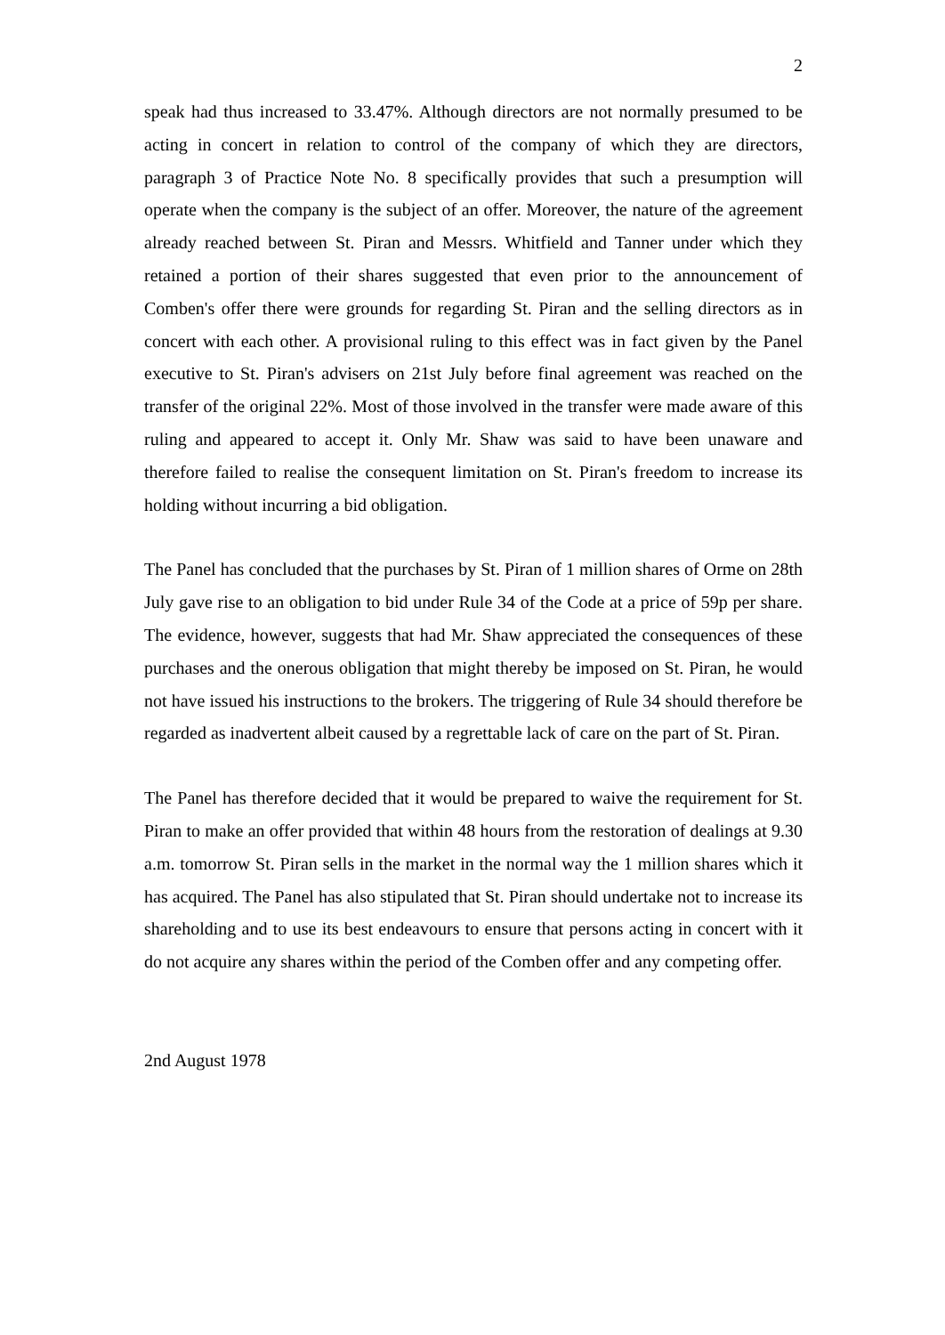2
speak had thus increased to 33.47%. Although directors are not normally presumed to be acting in concert in relation to control of the company of which they are directors, paragraph 3 of Practice Note No. 8 specifically provides that such a presumption will operate when the company is the subject of an offer. Moreover, the nature of the agreement already reached between St. Piran and Messrs. Whitfield and Tanner under which they retained a portion of their shares suggested that even prior to the announcement of Comben's offer there were grounds for regarding St. Piran and the selling directors as in concert with each other. A provisional ruling to this effect was in fact given by the Panel executive to St. Piran's advisers on 21st July before final agreement was reached on the transfer of the original 22%. Most of those involved in the transfer were made aware of this ruling and appeared to accept it. Only Mr. Shaw was said to have been unaware and therefore failed to realise the consequent limitation on St. Piran's freedom to increase its holding without incurring a bid obligation.
The Panel has concluded that the purchases by St. Piran of 1 million shares of Orme on 28th July gave rise to an obligation to bid under Rule 34 of the Code at a price of 59p per share. The evidence, however, suggests that had Mr. Shaw appreciated the consequences of these purchases and the onerous obligation that might thereby be imposed on St. Piran, he would not have issued his instructions to the brokers. The triggering of Rule 34 should therefore be regarded as inadvertent albeit caused by a regrettable lack of care on the part of St. Piran.
The Panel has therefore decided that it would be prepared to waive the requirement for St. Piran to make an offer provided that within 48 hours from the restoration of dealings at 9.30 a.m. tomorrow St. Piran sells in the market in the normal way the 1 million shares which it has acquired. The Panel has also stipulated that St. Piran should undertake not to increase its shareholding and to use its best endeavours to ensure that persons acting in concert with it do not acquire any shares within the period of the Comben offer and any competing offer.
2nd August 1978